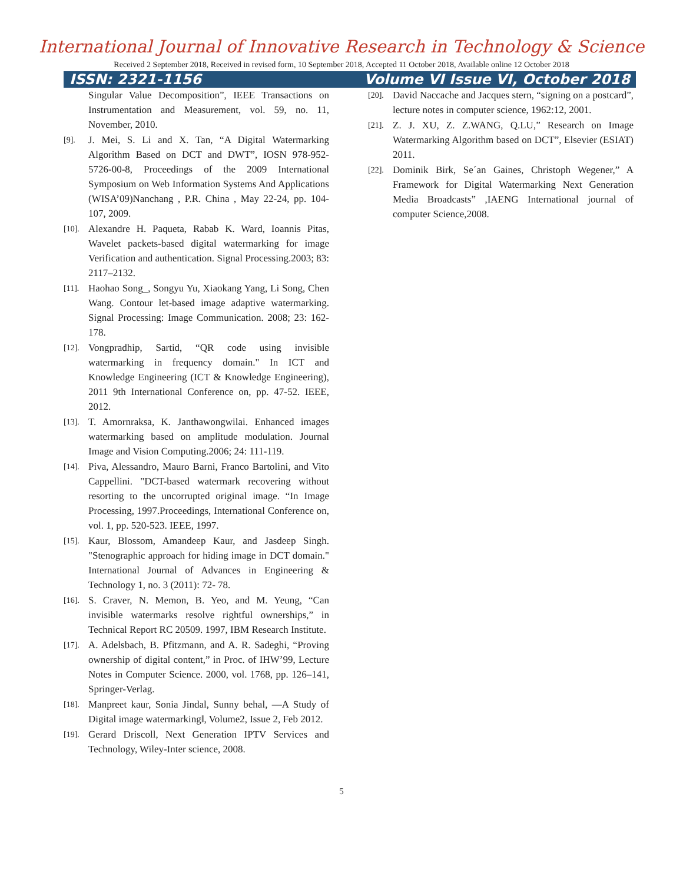International Journal of Innovative Research in Technology & Science
Received 2 September 2018, Received in revised form, 10 September 2018, Accepted 11 October 2018, Available online 12 October 2018
ISSN: 2321-1156 Volume VI Issue VI, October 2018
Singular Value Decomposition”, IEEE Transactions on Instrumentation and Measurement, vol. 59, no. 11, November, 2010.
[9]. J. Mei, S. Li and X. Tan, “A Digital Watermarking Algorithm Based on DCT and DWT”, IOSN 978-952-5726-00-8, Proceedings of the 2009 International Symposium on Web Information Systems And Applications (WISA’09)Nanchang , P.R. China , May 22-24, pp. 104-107, 2009.
[10]. Alexandre H. Paqueta, Rabab K. Ward, Ioannis Pitas, Wavelet packets-based digital watermarking for image Verification and authentication. Signal Processing.2003; 83: 2117–2132.
[11]. Haohao Song_, Songyu Yu, Xiaokang Yang, Li Song, Chen Wang. Contour let-based image adaptive watermarking. Signal Processing: Image Communication. 2008; 23: 162-178.
[12]. Vongpradhip, Sartid, “QR code using invisible watermarking in frequency domain." In ICT and Knowledge Engineering (ICT & Knowledge Engineering), 2011 9th International Conference on, pp. 47-52. IEEE, 2012.
[13]. T. Amornraksa, K. Janthawongwilai. Enhanced images watermarking based on amplitude modulation. Journal Image and Vision Computing.2006; 24: 111-119.
[14]. Piva, Alessandro, Mauro Barni, Franco Bartolini, and Vito Cappellini. "DCT-based watermark recovering without resorting to the uncorrupted original image. “In Image Processing, 1997.Proceedings, International Conference on, vol. 1, pp. 520-523. IEEE, 1997.
[15]. Kaur, Blossom, Amandeep Kaur, and Jasdeep Singh. "Stenographic approach for hiding image in DCT domain." International Journal of Advances in Engineering & Technology 1, no. 3 (2011): 72- 78.
[16]. S. Craver, N. Memon, B. Yeo, and M. Yeung, “Can invisible watermarks resolve rightful ownerships,” in Technical Report RC 20509. 1997, IBM Research Institute.
[17]. A. Adelsbach, B. Pfitzmann, and A. R. Sadeghi, “Proving ownership of digital content,” in Proc. of IHW’99, Lecture Notes in Computer Science. 2000, vol. 1768, pp. 126–141, Springer-Verlag.
[18]. Manpreet kaur, Sonia Jindal, Sunny behal, ―A Study of Digital image watermarking‖, Volume2, Issue 2, Feb 2012.
[19]. Gerard Driscoll, Next Generation IPTV Services and Technology, Wiley-Inter science, 2008.
[20]. David Naccache and Jacques stern, “signing on a postcard”, lecture notes in computer science, 1962:12, 2001.
[21]. Z. J. XU, Z. Z.WANG, Q.LU,” Research on Image Watermarking Algorithm based on DCT”, Elsevier (ESIAT) 2011.
[22]. Dominik Birk, Se´an Gaines, Christoph Wegener,” A Framework for Digital Watermarking Next Generation Media Broadcasts” ,IAENG International journal of computer Science,2008.
5